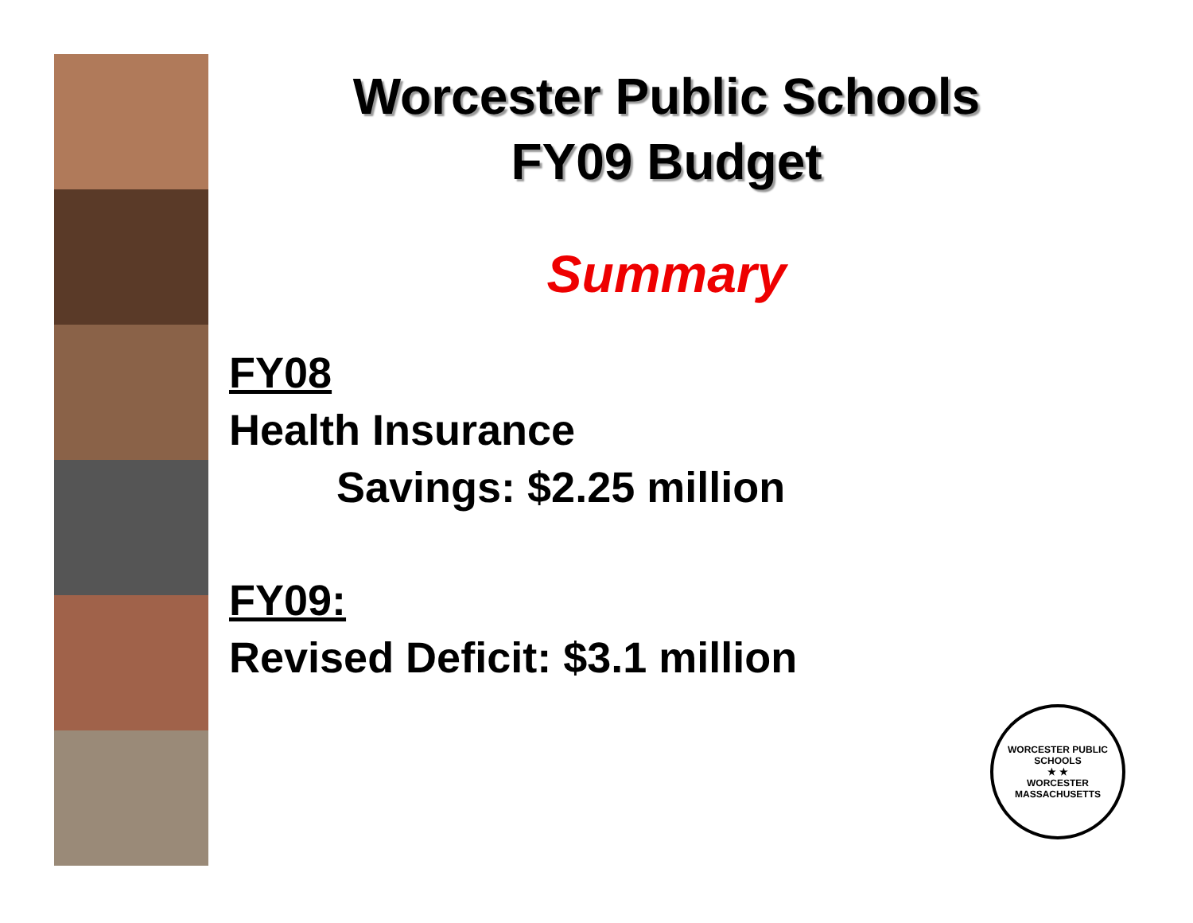Worcester Public Schools
FY09 Budget
Summary
FY08
Health Insurance
Savings: $2.25 million
FY09:
Revised Deficit: $3.1 million
WORCESTER PUBLIC SCHOOLS
★ ★
WORCESTER MASSACHUSETTS